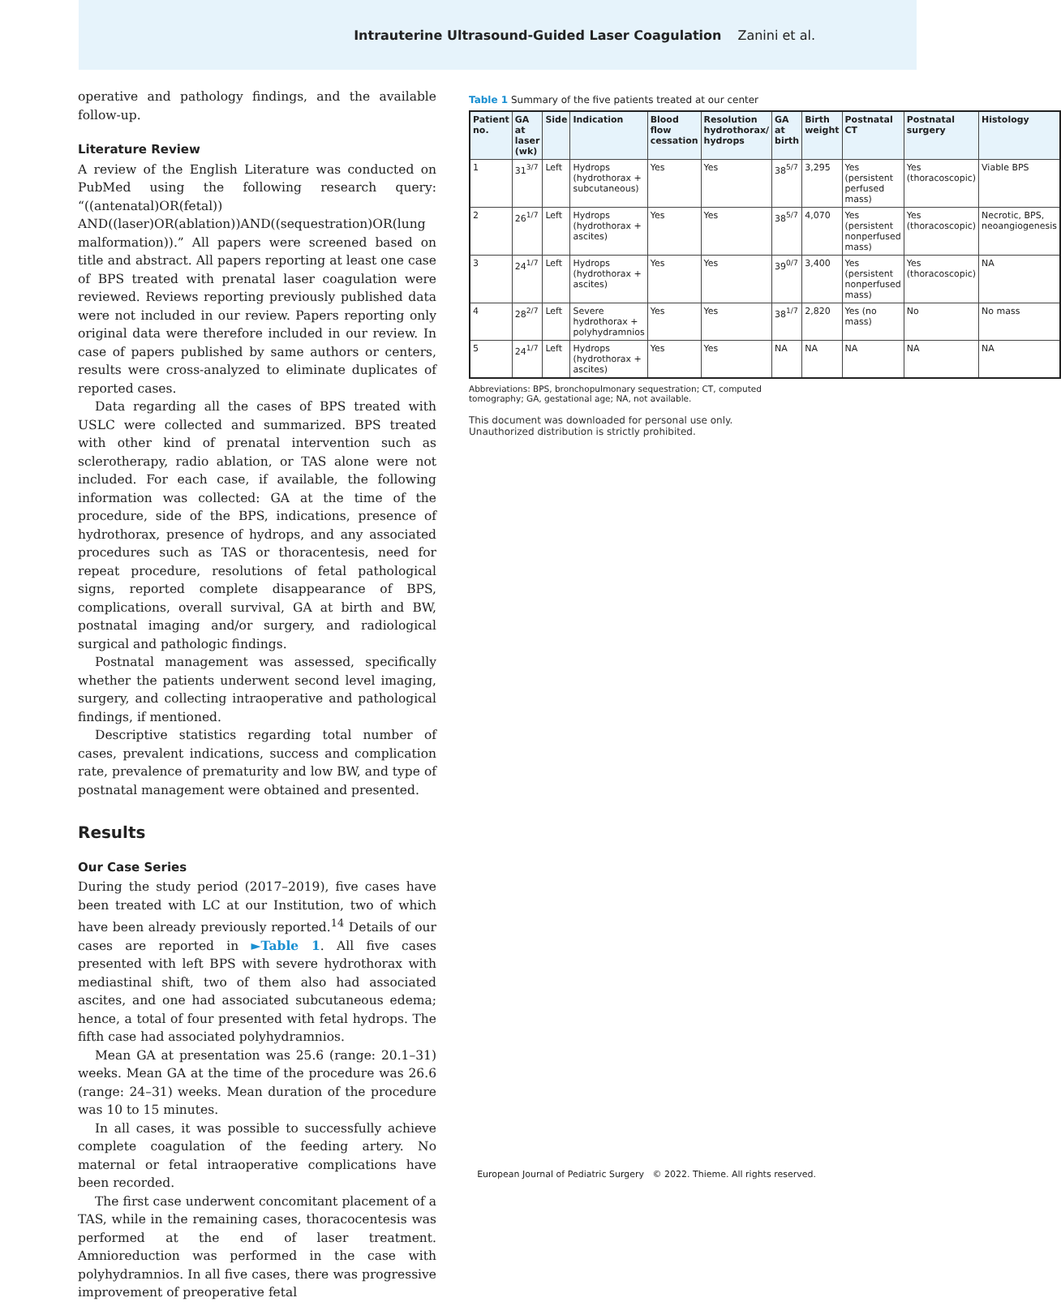Intrauterine Ultrasound-Guided Laser Coagulation Zanini et al.
operative and pathology findings, and the available follow-up.
Literature Review
A review of the English Literature was conducted on PubMed using the following research query: “((antenatal)OR(fetal)) AND((laser)OR(ablation))AND((sequestration)OR(lung malformation)).” All papers were screened based on title and abstract. All papers reporting at least one case of BPS treated with prenatal laser coagulation were reviewed. Reviews reporting previously published data were not included in our review. Papers reporting only original data were therefore included in our review. In case of papers published by same authors or centers, results were cross-analyzed to eliminate duplicates of reported cases.
Data regarding all the cases of BPS treated with USLC were collected and summarized. BPS treated with other kind of prenatal intervention such as sclerotherapy, radio ablation, or TAS alone were not included. For each case, if available, the following information was collected: GA at the time of the procedure, side of the BPS, indications, presence of hydrothorax, presence of hydrops, and any associated procedures such as TAS or thoracentesis, need for repeat procedure, resolutions of fetal pathological signs, reported complete disappearance of BPS, complications, overall survival, GA at birth and BW, postnatal imaging and/or surgery, and radiological surgical and pathologic findings.
Postnatal management was assessed, specifically whether the patients underwent second level imaging, surgery, and collecting intraoperative and pathological findings, if mentioned.
Descriptive statistics regarding total number of cases, prevalent indications, success and complication rate, prevalence of prematurity and low BW, and type of postnatal management were obtained and presented.
Results
Our Case Series
During the study period (2017–2019), five cases have been treated with LC at our Institution, two of which have been already previously reported.<sup>14</sup> Details of our cases are reported in ►Table 1. All five cases presented with left BPS with severe hydrothorax with mediastinal shift, two of them also had associated ascites, and one had associated subcutaneous edema; hence, a total of four presented with fetal hydrops. The fifth case had associated polyhydramnios.
Mean GA at presentation was 25.6 (range: 20.1–31) weeks. Mean GA at the time of the procedure was 26.6 (range: 24–31) weeks. Mean duration of the procedure was 10 to 15 minutes.
In all cases, it was possible to successfully achieve complete coagulation of the feeding artery. No maternal or fetal intraoperative complications have been recorded.
The first case underwent concomitant placement of a TAS, while in the remaining cases, thoracocentesis was performed at the end of laser treatment. Amnioreduction was performed in the case with polyhydramnios. In all five cases, there was progressive improvement of preoperative fetal
Table 1 Summary of the five patients treated at our center
| Patient no. | GA at laser (wk) | Side | Indication | Blood flow cessation | Resolution hydrothorax/ hydrops | GA at birth | Birth weight | Postnatal CT | Postnatal surgery | Histology |
| --- | --- | --- | --- | --- | --- | --- | --- | --- | --- | --- |
| 1 | 31<sup>3/7</sup> | Left | Hydrops (hydrothorax + subcutaneous) | Yes | Yes | 38<sup>5/7</sup> | 3,295 | Yes (persistent perfused mass) | Yes (thoracoscopic) | Viable BPS |
| 2 | 26<sup>1/7</sup> | Left | Hydrops (hydrothorax + ascites) | Yes | Yes | 38<sup>5/7</sup> | 4,070 | Yes (persistent nonperfused mass) | Yes (thoracoscopic) | Necrotic, BPS, neoangiogenesis |
| 3 | 24<sup>1/7</sup> | Left | Hydrops (hydrothorax + ascites) | Yes | Yes | 39<sup>0/7</sup> | 3,400 | Yes (persistent nonperfused mass) | Yes (thoracoscopic) | NA |
| 4 | 28<sup>2/7</sup> | Left | Severe hydrothorax + polyhydramnios | Yes | Yes | 38<sup>1/7</sup> | 2,820 | Yes (no mass) | No | No mass |
| 5 | 24<sup>1/7</sup> | Left | Hydrops (hydrothorax + ascites) | Yes | Yes | NA | NA | NA | NA | NA |
Abbreviations: BPS, bronchopulmonary sequestration; CT, computed tomography; GA, gestational age; NA, not available.
This document was downloaded for personal use only. Unauthorized distribution is strictly prohibited.
European Journal of Pediatric Surgery © 2022. Thieme. All rights reserved.